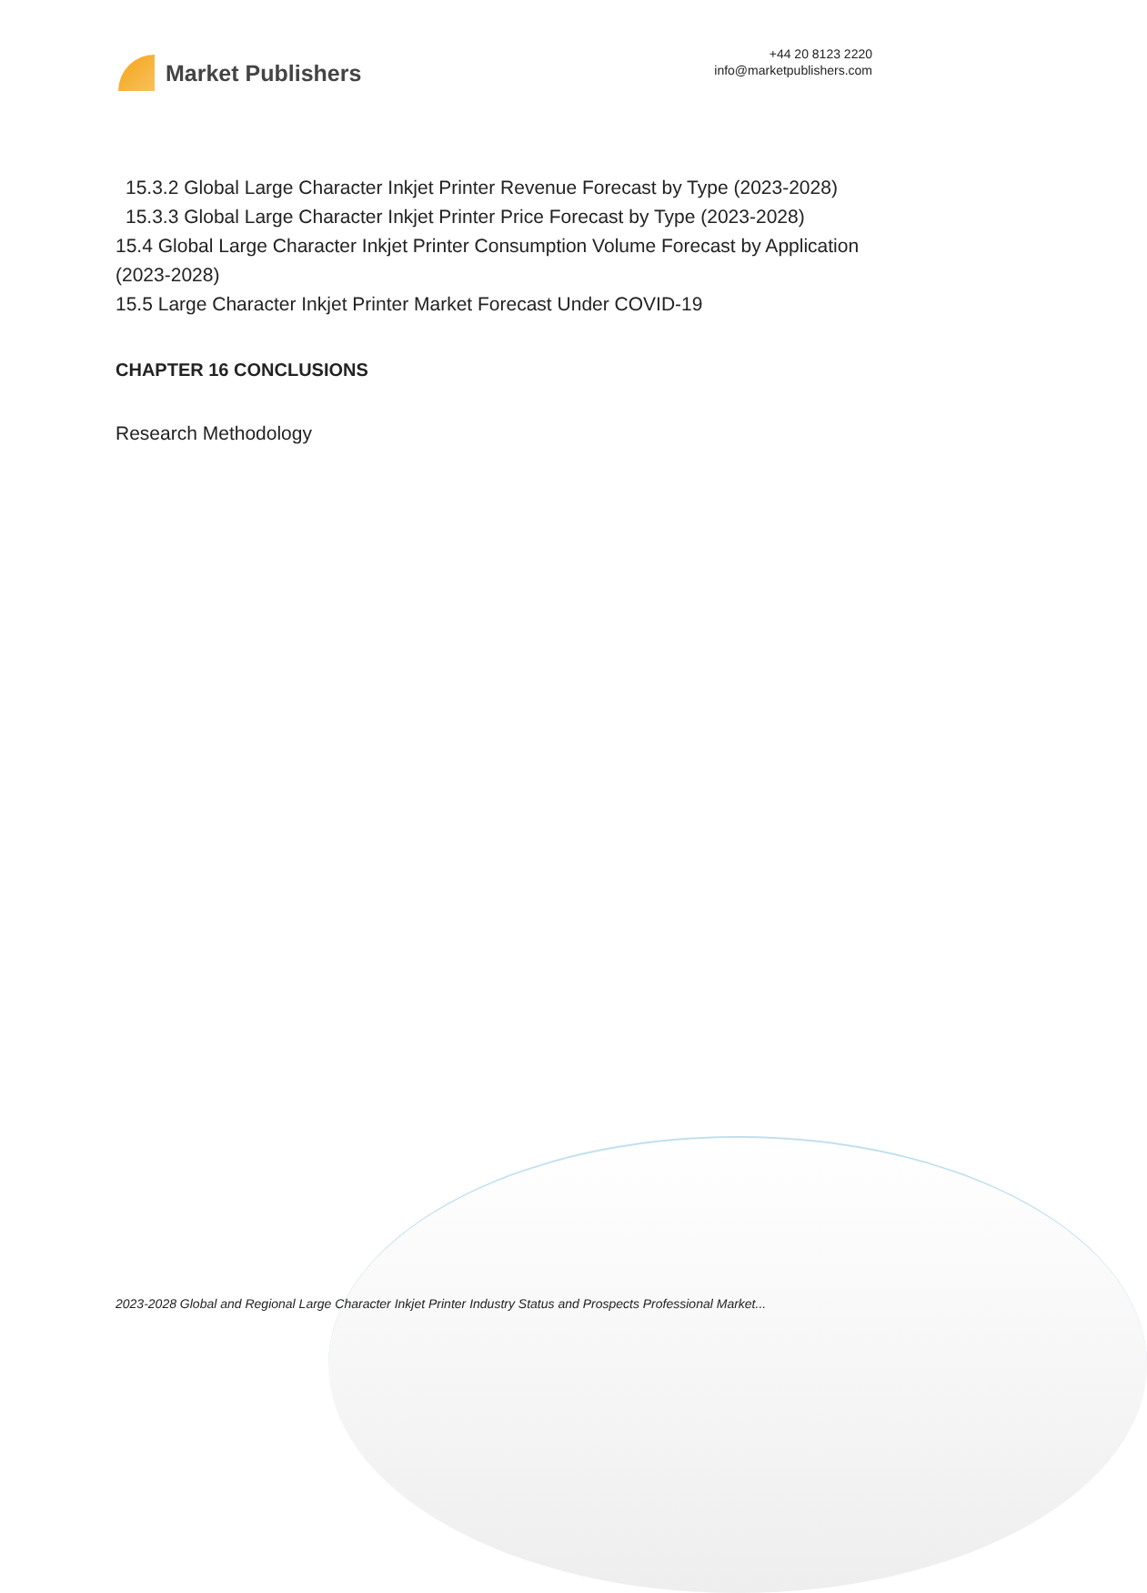Market Publishers
+44 20 8123 2220
info@marketpublishers.com
15.3.2 Global Large Character Inkjet Printer Revenue Forecast by Type (2023-2028)
15.3.3 Global Large Character Inkjet Printer Price Forecast by Type (2023-2028)
15.4 Global Large Character Inkjet Printer Consumption Volume Forecast by Application (2023-2028)
15.5 Large Character Inkjet Printer Market Forecast Under COVID-19
CHAPTER 16 CONCLUSIONS
Research Methodology
2023-2028 Global and Regional Large Character Inkjet Printer Industry Status and Prospects Professional Market...